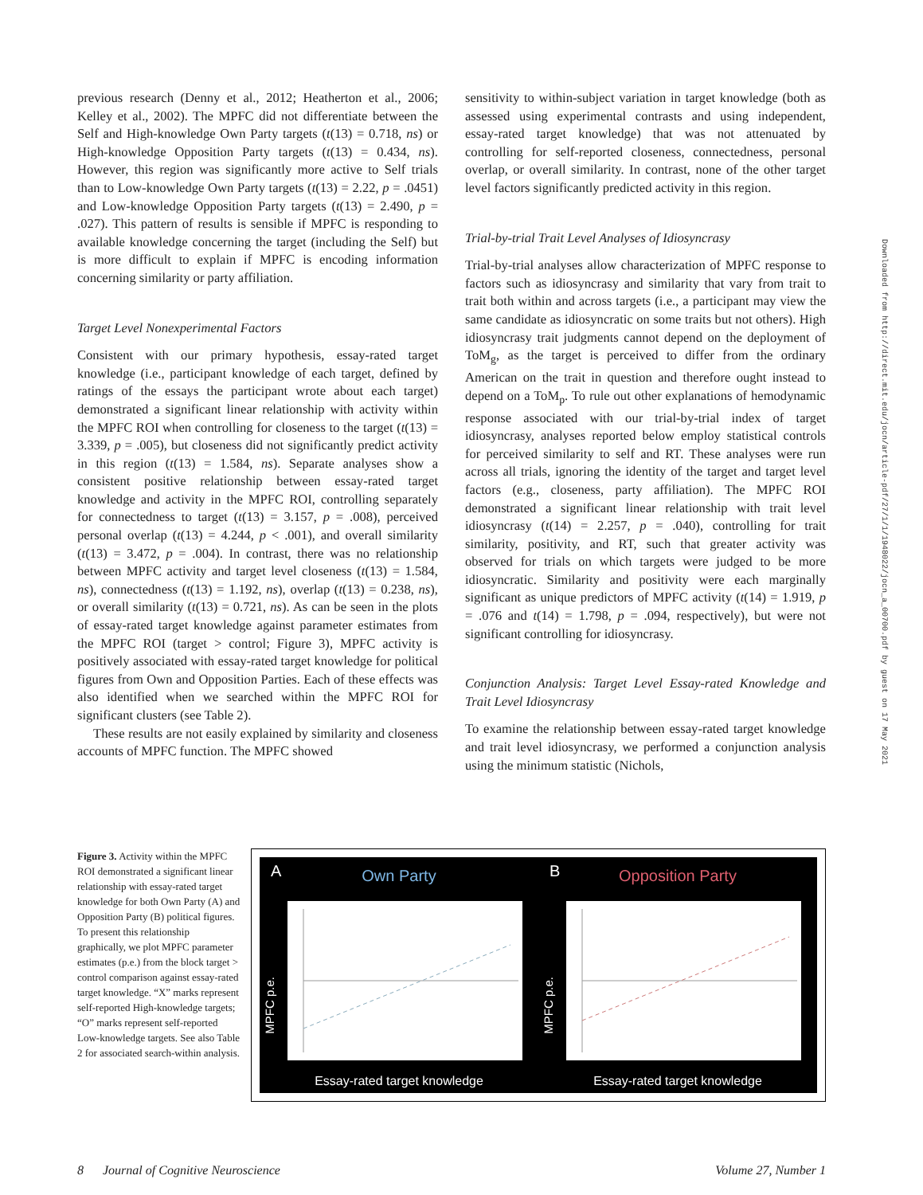previous research (Denny et al., 2012; Heatherton et al., 2006; Kelley et al., 2002). The MPFC did not differentiate between the Self and High-knowledge Own Party targets (t(13) = 0.718, ns) or High-knowledge Opposition Party targets (t(13) = 0.434, ns). However, this region was significantly more active to Self trials than to Low-knowledge Own Party targets (t(13) = 2.22, p = .0451) and Low-knowledge Opposition Party targets (t(13) = 2.490, p = .027). This pattern of results is sensible if MPFC is responding to available knowledge concerning the target (including the Self) but is more difficult to explain if MPFC is encoding information concerning similarity or party affiliation.
Target Level Nonexperimental Factors
Consistent with our primary hypothesis, essay-rated target knowledge (i.e., participant knowledge of each target, defined by ratings of the essays the participant wrote about each target) demonstrated a significant linear relationship with activity within the MPFC ROI when controlling for closeness to the target (t(13) = 3.339, p = .005), but closeness did not significantly predict activity in this region (t(13) = 1.584, ns). Separate analyses show a consistent positive relationship between essay-rated target knowledge and activity in the MPFC ROI, controlling separately for connectedness to target (t(13) = 3.157, p = .008), perceived personal overlap (t(13) = 4.244, p < .001), and overall similarity (t(13) = 3.472, p = .004). In contrast, there was no relationship between MPFC activity and target level closeness (t(13) = 1.584, ns), connectedness (t(13) = 1.192, ns), overlap (t(13) = 0.238, ns), or overall similarity (t(13) = 0.721, ns). As can be seen in the plots of essay-rated target knowledge against parameter estimates from the MPFC ROI (target > control; Figure 3), MPFC activity is positively associated with essay-rated target knowledge for political figures from Own and Opposition Parties. Each of these effects was also identified when we searched within the MPFC ROI for significant clusters (see Table 2).
These results are not easily explained by similarity and closeness accounts of MPFC function. The MPFC showed
sensitivity to within-subject variation in target knowledge (both as assessed using experimental contrasts and using independent, essay-rated target knowledge) that was not attenuated by controlling for self-reported closeness, connectedness, personal overlap, or overall similarity. In contrast, none of the other target level factors significantly predicted activity in this region.
Trial-by-trial Trait Level Analyses of Idiosyncrasy
Trial-by-trial analyses allow characterization of MPFC response to factors such as idiosyncrasy and similarity that vary from trait to trait both within and across targets (i.e., a participant may view the same candidate as idiosyncratic on some traits but not others). High idiosyncrasy trait judgments cannot depend on the deployment of ToM<sub>g</sub>, as the target is perceived to differ from the ordinary American on the trait in question and therefore ought instead to depend on a ToM<sub>p</sub>. To rule out other explanations of hemodynamic response associated with our trial-by-trial index of target idiosyncrasy, analyses reported below employ statistical controls for perceived similarity to self and RT. These analyses were run across all trials, ignoring the identity of the target and target level factors (e.g., closeness, party affiliation). The MPFC ROI demonstrated a significant linear relationship with trait level idiosyncrasy (t(14) = 2.257, p = .040), controlling for trait similarity, positivity, and RT, such that greater activity was observed for trials on which targets were judged to be more idiosyncratic. Similarity and positivity were each marginally significant as unique predictors of MPFC activity (t(14) = 1.919, p = .076 and t(14) = 1.798, p = .094, respectively), but were not significant controlling for idiosyncrasy.
Conjunction Analysis: Target Level Essay-rated Knowledge and Trait Level Idiosyncrasy
To examine the relationship between essay-rated target knowledge and trait level idiosyncrasy, we performed a conjunction analysis using the minimum statistic (Nichols,
Figure 3. Activity within the MPFC ROI demonstrated a significant linear relationship with essay-rated target knowledge for both Own Party (A) and Opposition Party (B) political figures. To present this relationship graphically, we plot MPFC parameter estimates (p.e.) from the block target > control comparison against essay-rated target knowledge. “X” marks represent self-reported High-knowledge targets; “O” marks represent self-reported Low-knowledge targets. See also Table 2 for associated search-within analysis.
A
Own Party
MPFC p.e.
Essay-rated target knowledge
B
Opposition Party
MPFC p.e.
Essay-rated target knowledge
8 Journal of Cognitive Neuroscience Volume 27, Number 1
Downloaded from http://direct.mit.edu/jocn/article-pdf/27/1/1/1948022/jocn_a_00700.pdf by guest on 17 May 2021